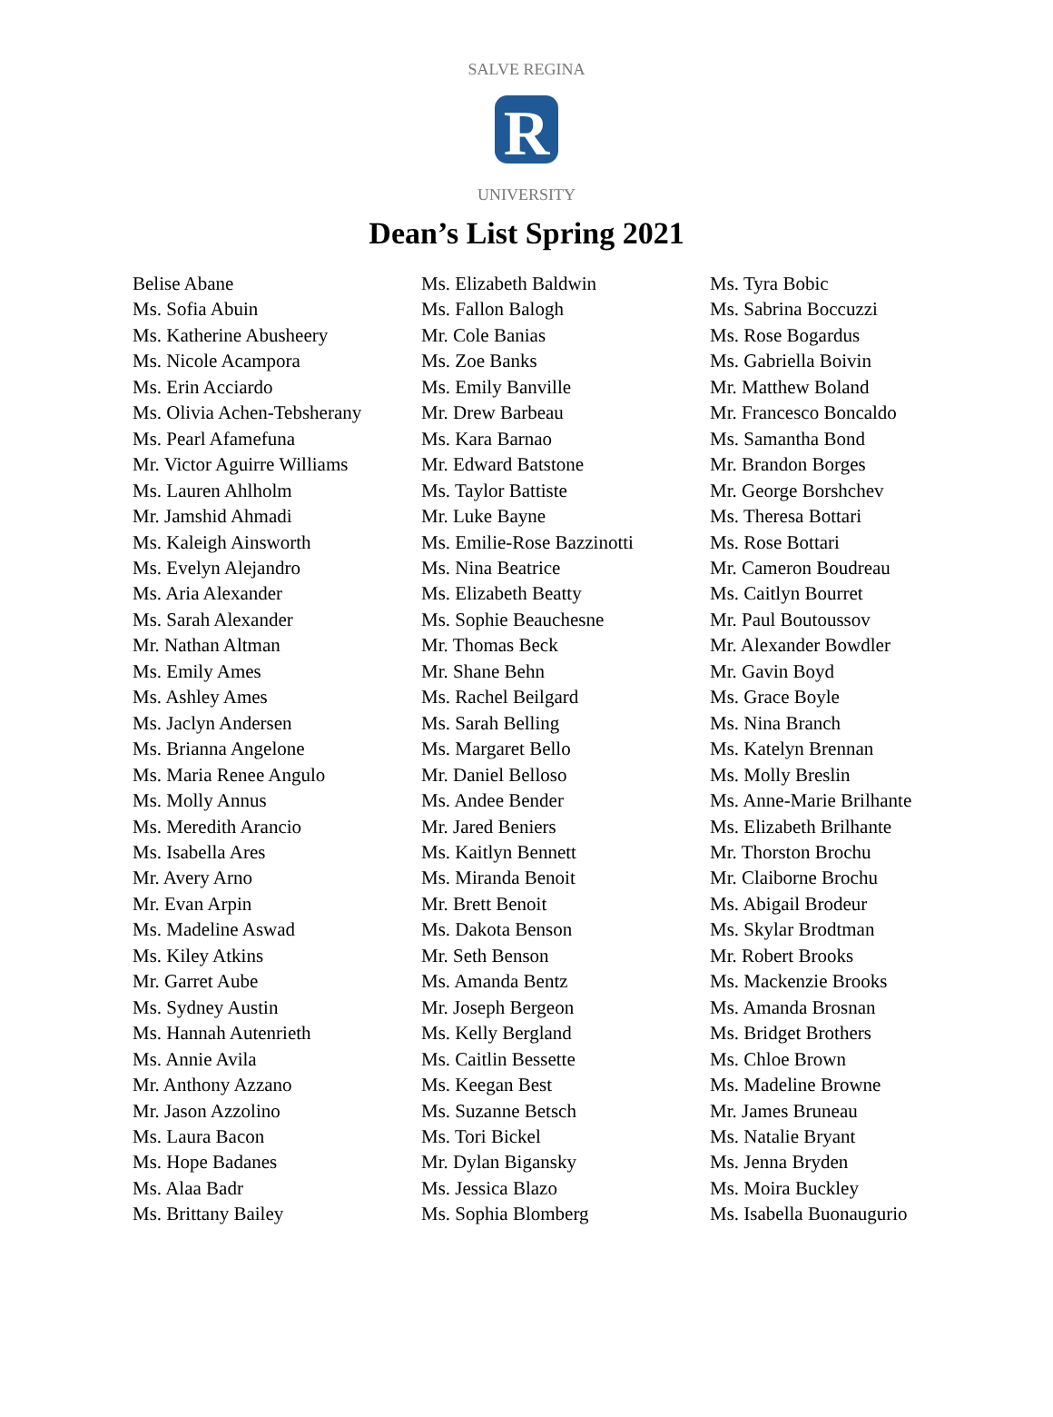R
SALVE REGINA
UNIVERSITY
Dean’s List Spring 2021
Belise Abane
Ms. Sofia Abuin
Ms. Katherine Abusheery
Ms. Nicole Acampora
Ms. Erin Acciardo
Ms. Olivia Achen-Tebsherany
Ms. Pearl Afamefuna
Mr. Victor Aguirre Williams
Ms. Lauren Ahlholm
Mr. Jamshid Ahmadi
Ms. Kaleigh Ainsworth
Ms. Evelyn Alejandro
Ms. Aria Alexander
Ms. Sarah Alexander
Mr. Nathan Altman
Ms. Emily Ames
Ms. Ashley Ames
Ms. Jaclyn Andersen
Ms. Brianna Angelone
Ms. Maria Renee Angulo
Ms. Molly Annus
Ms. Meredith Arancio
Ms. Isabella Ares
Mr. Avery Arno
Mr. Evan Arpin
Ms. Madeline Aswad
Ms. Kiley Atkins
Mr. Garret Aube
Ms. Sydney Austin
Ms. Hannah Autenrieth
Ms. Annie Avila
Mr. Anthony Azzano
Mr. Jason Azzolino
Ms. Laura Bacon
Ms. Hope Badanes
Ms. Alaa Badr
Ms. Brittany Bailey
Ms. Elizabeth Baldwin
Ms. Fallon Balogh
Mr. Cole Banias
Ms. Zoe Banks
Ms. Emily Banville
Mr. Drew Barbeau
Ms. Kara Barnao
Mr. Edward Batstone
Ms. Taylor Battiste
Mr. Luke Bayne
Ms. Emilie-Rose Bazzinotti
Ms. Nina Beatrice
Ms. Elizabeth Beatty
Ms. Sophie Beauchesne
Mr. Thomas Beck
Mr. Shane Behn
Ms. Rachel Beilgard
Ms. Sarah Belling
Ms. Margaret Bello
Mr. Daniel Belloso
Ms. Andee Bender
Mr. Jared Beniers
Ms. Kaitlyn Bennett
Ms. Miranda Benoit
Mr. Brett Benoit
Ms. Dakota Benson
Mr. Seth Benson
Ms. Amanda Bentz
Mr. Joseph Bergeon
Ms. Kelly Bergland
Ms. Caitlin Bessette
Ms. Keegan Best
Ms. Suzanne Betsch
Ms. Tori Bickel
Mr. Dylan Bigansky
Ms. Jessica Blazo
Ms. Sophia Blomberg
Ms. Tyra Bobic
Ms. Sabrina Boccuzzi
Ms. Rose Bogardus
Ms. Gabriella Boivin
Mr. Matthew Boland
Mr. Francesco Boncaldo
Ms. Samantha Bond
Mr. Brandon Borges
Mr. George Borshchev
Ms. Theresa Bottari
Ms. Rose Bottari
Mr. Cameron Boudreau
Ms. Caitlyn Bourret
Mr. Paul Boutoussov
Mr. Alexander Bowdler
Mr. Gavin Boyd
Ms. Grace Boyle
Ms. Nina Branch
Ms. Katelyn Brennan
Ms. Molly Breslin
Ms. Anne-Marie Brilhante
Ms. Elizabeth Brilhante
Mr. Thorston Brochu
Mr. Claiborne Brochu
Ms. Abigail Brodeur
Ms. Skylar Brodtman
Mr. Robert Brooks
Ms. Mackenzie Brooks
Ms. Amanda Brosnan
Ms. Bridget Brothers
Ms. Chloe Brown
Ms. Madeline Browne
Mr. James Bruneau
Ms. Natalie Bryant
Ms. Jenna Bryden
Ms. Moira Buckley
Ms. Isabella Buonaugurio